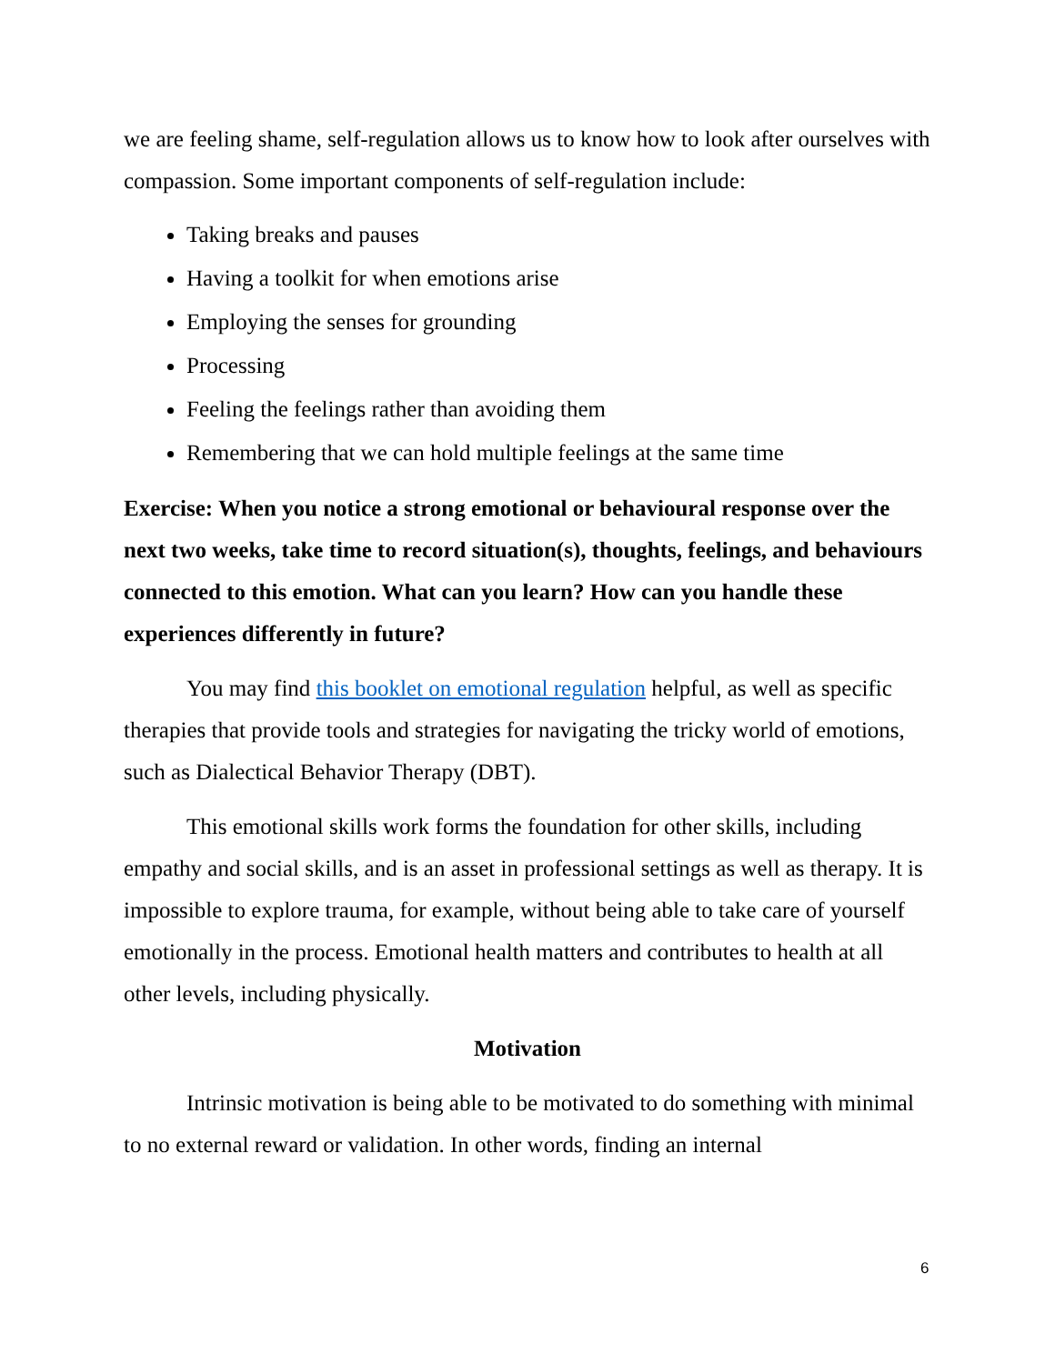we are feeling shame, self-regulation allows us to know how to look after ourselves with compassion. Some important components of self-regulation include:
Taking breaks and pauses
Having a toolkit for when emotions arise
Employing the senses for grounding
Processing
Feeling the feelings rather than avoiding them
Remembering that we can hold multiple feelings at the same time
Exercise: When you notice a strong emotional or behavioural response over the next two weeks, take time to record situation(s), thoughts, feelings, and behaviours connected to this emotion. What can you learn? How can you handle these experiences differently in future?
You may find this booklet on emotional regulation helpful, as well as specific therapies that provide tools and strategies for navigating the tricky world of emotions, such as Dialectical Behavior Therapy (DBT).
This emotional skills work forms the foundation for other skills, including empathy and social skills, and is an asset in professional settings as well as therapy. It is impossible to explore trauma, for example, without being able to take care of yourself emotionally in the process. Emotional health matters and contributes to health at all other levels, including physically.
Motivation
Intrinsic motivation is being able to be motivated to do something with minimal to no external reward or validation. In other words, finding an internal
6